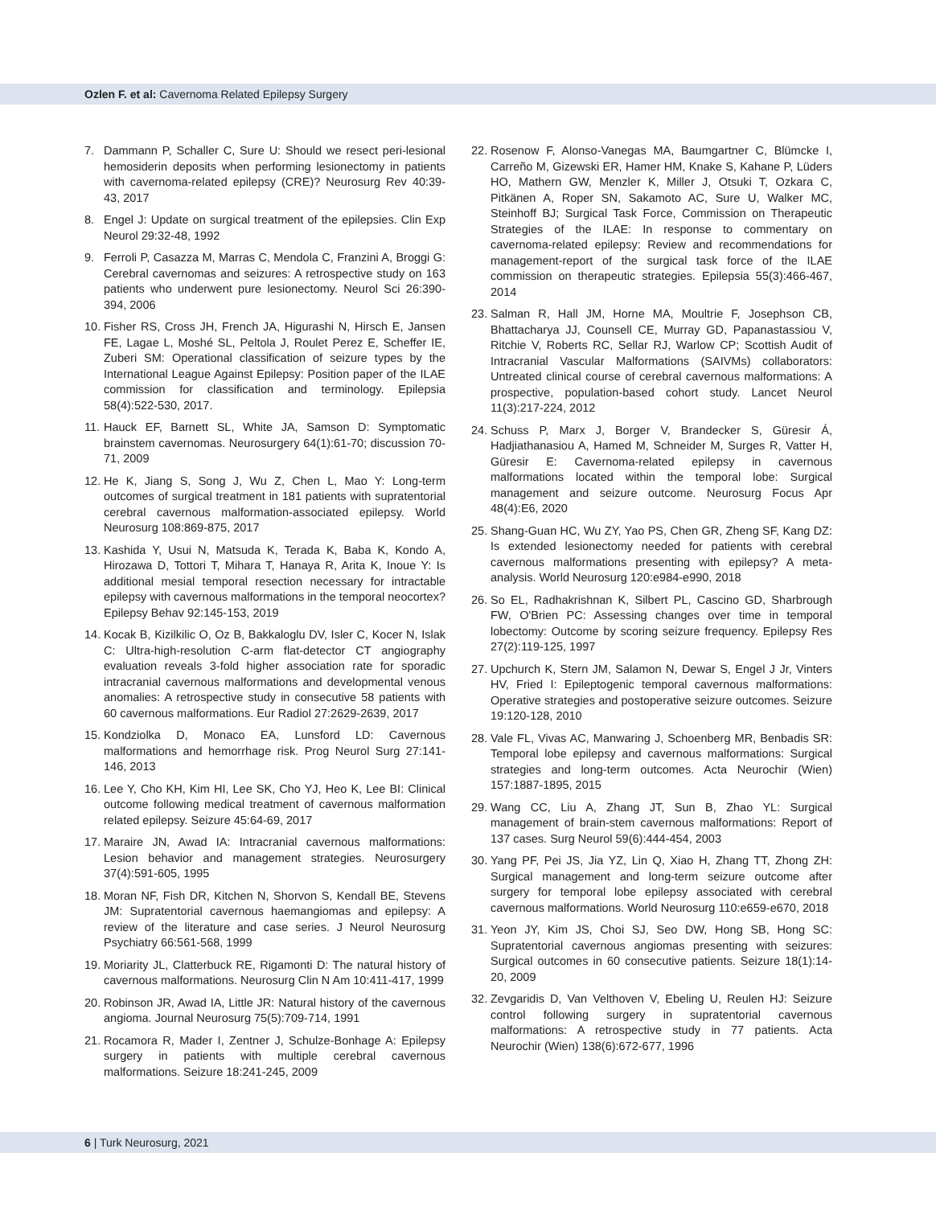Ozlen F. et al: Cavernoma Related Epilepsy Surgery
7. Dammann P, Schaller C, Sure U: Should we resect peri-lesional hemosiderin deposits when performing lesionectomy in patients with cavernoma-related epilepsy (CRE)? Neurosurg Rev 40:39-43, 2017
8. Engel J: Update on surgical treatment of the epilepsies. Clin Exp Neurol 29:32-48, 1992
9. Ferroli P, Casazza M, Marras C, Mendola C, Franzini A, Broggi G: Cerebral cavernomas and seizures: A retrospective study on 163 patients who underwent pure lesionectomy. Neurol Sci 26:390-394, 2006
10. Fisher RS, Cross JH, French JA, Higurashi N, Hirsch E, Jansen FE, Lagae L, Moshé SL, Peltola J, Roulet Perez E, Scheffer IE, Zuberi SM: Operational classification of seizure types by the International League Against Epilepsy: Position paper of the ILAE commission for classification and terminology. Epilepsia 58(4):522-530, 2017.
11. Hauck EF, Barnett SL, White JA, Samson D: Symptomatic brainstem cavernomas. Neurosurgery 64(1):61-70; discussion 70-71, 2009
12. He K, Jiang S, Song J, Wu Z, Chen L, Mao Y: Long-term outcomes of surgical treatment in 181 patients with supratentorial cerebral cavernous malformation-associated epilepsy. World Neurosurg 108:869-875, 2017
13. Kashida Y, Usui N, Matsuda K, Terada K, Baba K, Kondo A, Hirozawa D, Tottori T, Mihara T, Hanaya R, Arita K, Inoue Y: Is additional mesial temporal resection necessary for intractable epilepsy with cavernous malformations in the temporal neocortex? Epilepsy Behav 92:145-153, 2019
14. Kocak B, Kizilkilic O, Oz B, Bakkaloglu DV, Isler C, Kocer N, Islak C: Ultra-high-resolution C-arm flat-detector CT angiography evaluation reveals 3-fold higher association rate for sporadic intracranial cavernous malformations and developmental venous anomalies: A retrospective study in consecutive 58 patients with 60 cavernous malformations. Eur Radiol 27:2629-2639, 2017
15. Kondziolka D, Monaco EA, Lunsford LD: Cavernous malformations and hemorrhage risk. Prog Neurol Surg 27:141-146, 2013
16. Lee Y, Cho KH, Kim HI, Lee SK, Cho YJ, Heo K, Lee BI: Clinical outcome following medical treatment of cavernous malformation related epilepsy. Seizure 45:64-69, 2017
17. Maraire JN, Awad IA: Intracranial cavernous malformations: Lesion behavior and management strategies. Neurosurgery 37(4):591-605, 1995
18. Moran NF, Fish DR, Kitchen N, Shorvon S, Kendall BE, Stevens JM: Supratentorial cavernous haemangiomas and epilepsy: A review of the literature and case series. J Neurol Neurosurg Psychiatry 66:561-568, 1999
19. Moriarity JL, Clatterbuck RE, Rigamonti D: The natural history of cavernous malformations. Neurosurg Clin N Am 10:411-417, 1999
20. Robinson JR, Awad IA, Little JR: Natural history of the cavernous angioma. Journal Neurosurg 75(5):709-714, 1991
21. Rocamora R, Mader I, Zentner J, Schulze-Bonhage A: Epilepsy surgery in patients with multiple cerebral cavernous malformations. Seizure 18:241-245, 2009
22. Rosenow F, Alonso-Vanegas MA, Baumgartner C, Blümcke I, Carreño M, Gizewski ER, Hamer HM, Knake S, Kahane P, Lüders HO, Mathern GW, Menzler K, Miller J, Otsuki T, Ozkara C, Pitkänen A, Roper SN, Sakamoto AC, Sure U, Walker MC, Steinhoff BJ; Surgical Task Force, Commission on Therapeutic Strategies of the ILAE: In response to commentary on cavernoma-related epilepsy: Review and recommendations for management-report of the surgical task force of the ILAE commission on therapeutic strategies. Epilepsia 55(3):466-467, 2014
23. Salman R, Hall JM, Horne MA, Moultrie F, Josephson CB, Bhattacharya JJ, Counsell CE, Murray GD, Papanastassiou V, Ritchie V, Roberts RC, Sellar RJ, Warlow CP; Scottish Audit of Intracranial Vascular Malformations (SAIVMs) collaborators: Untreated clinical course of cerebral cavernous malformations: A prospective, population-based cohort study. Lancet Neurol 11(3):217-224, 2012
24. Schuss P, Marx J, Borger V, Brandecker S, Güresir Á, Hadjiathanasiou A, Hamed M, Schneider M, Surges R, Vatter H, Güresir E: Cavernoma-related epilepsy in cavernous malformations located within the temporal lobe: Surgical management and seizure outcome. Neurosurg Focus Apr 48(4):E6, 2020
25. Shang-Guan HC, Wu ZY, Yao PS, Chen GR, Zheng SF, Kang DZ: Is extended lesionectomy needed for patients with cerebral cavernous malformations presenting with epilepsy? A meta-analysis. World Neurosurg 120:e984-e990, 2018
26. So EL, Radhakrishnan K, Silbert PL, Cascino GD, Sharbrough FW, O'Brien PC: Assessing changes over time in temporal lobectomy: Outcome by scoring seizure frequency. Epilepsy Res 27(2):119-125, 1997
27. Upchurch K, Stern JM, Salamon N, Dewar S, Engel J Jr, Vinters HV, Fried I: Epileptogenic temporal cavernous malformations: Operative strategies and postoperative seizure outcomes. Seizure 19:120-128, 2010
28. Vale FL, Vivas AC, Manwaring J, Schoenberg MR, Benbadis SR: Temporal lobe epilepsy and cavernous malformations: Surgical strategies and long-term outcomes. Acta Neurochir (Wien) 157:1887-1895, 2015
29. Wang CC, Liu A, Zhang JT, Sun B, Zhao YL: Surgical management of brain-stem cavernous malformations: Report of 137 cases. Surg Neurol 59(6):444-454, 2003
30. Yang PF, Pei JS, Jia YZ, Lin Q, Xiao H, Zhang TT, Zhong ZH: Surgical management and long-term seizure outcome after surgery for temporal lobe epilepsy associated with cerebral cavernous malformations. World Neurosurg 110:e659-e670, 2018
31. Yeon JY, Kim JS, Choi SJ, Seo DW, Hong SB, Hong SC: Supratentorial cavernous angiomas presenting with seizures: Surgical outcomes in 60 consecutive patients. Seizure 18(1):14-20, 2009
32. Zevgaridis D, Van Velthoven V, Ebeling U, Reulen HJ: Seizure control following surgery in supratentorial cavernous malformations: A retrospective study in 77 patients. Acta Neurochir (Wien) 138(6):672-677, 1996
6 | Turk Neurosurg, 2021